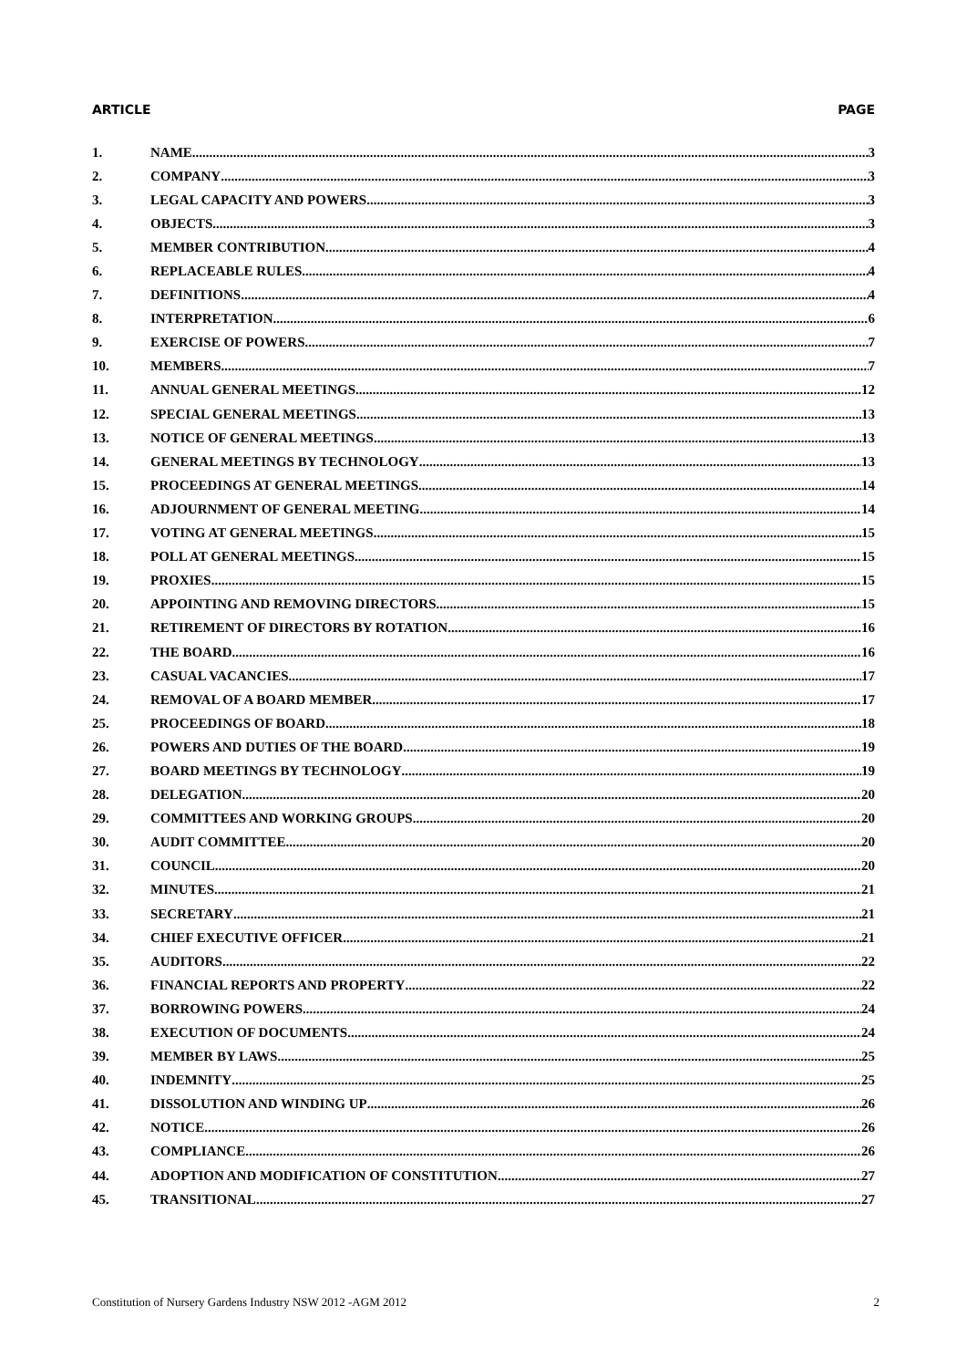ARTICLE PAGE
1. NAME 3
2. COMPANY 3
3. LEGAL CAPACITY AND POWERS 3
4. OBJECTS 3
5. MEMBER CONTRIBUTION 4
6. REPLACEABLE RULES 4
7. DEFINITIONS 4
8. INTERPRETATION 6
9. EXERCISE OF POWERS 7
10. MEMBERS 7
11. ANNUAL GENERAL MEETINGS 12
12. SPECIAL GENERAL MEETINGS 13
13. NOTICE OF GENERAL MEETINGS 13
14. GENERAL MEETINGS BY TECHNOLOGY 13
15. PROCEEDINGS AT GENERAL MEETINGS 14
16. ADJOURNMENT OF GENERAL MEETING 14
17. VOTING AT GENERAL MEETINGS 15
18. POLL AT GENERAL MEETINGS 15
19. PROXIES 15
20. APPOINTING AND REMOVING DIRECTORS 15
21. RETIREMENT OF DIRECTORS BY ROTATION 16
22. THE BOARD 16
23. CASUAL VACANCIES 17
24. REMOVAL OF A BOARD MEMBER 17
25. PROCEEDINGS OF BOARD 18
26. POWERS AND DUTIES OF THE BOARD 19
27. BOARD MEETINGS BY TECHNOLOGY 19
28. DELEGATION 20
29. COMMITTEES AND WORKING GROUPS 20
30. AUDIT COMMITTEE 20
31. COUNCIL 20
32. MINUTES 21
33. SECRETARY 21
34. CHIEF EXECUTIVE OFFICER 21
35. AUDITORS 22
36. FINANCIAL REPORTS AND PROPERTY 22
37. BORROWING POWERS 24
38. EXECUTION OF DOCUMENTS 24
39. MEMBER BY LAWS 25
40. INDEMNITY 25
41. DISSOLUTION AND WINDING UP 26
42. NOTICE 26
43. COMPLIANCE 26
44. ADOPTION AND MODIFICATION OF CONSTITUTION 27
45. TRANSITIONAL 27
Constitution of Nursery Gardens Industry NSW 2012 -AGM 2012 2